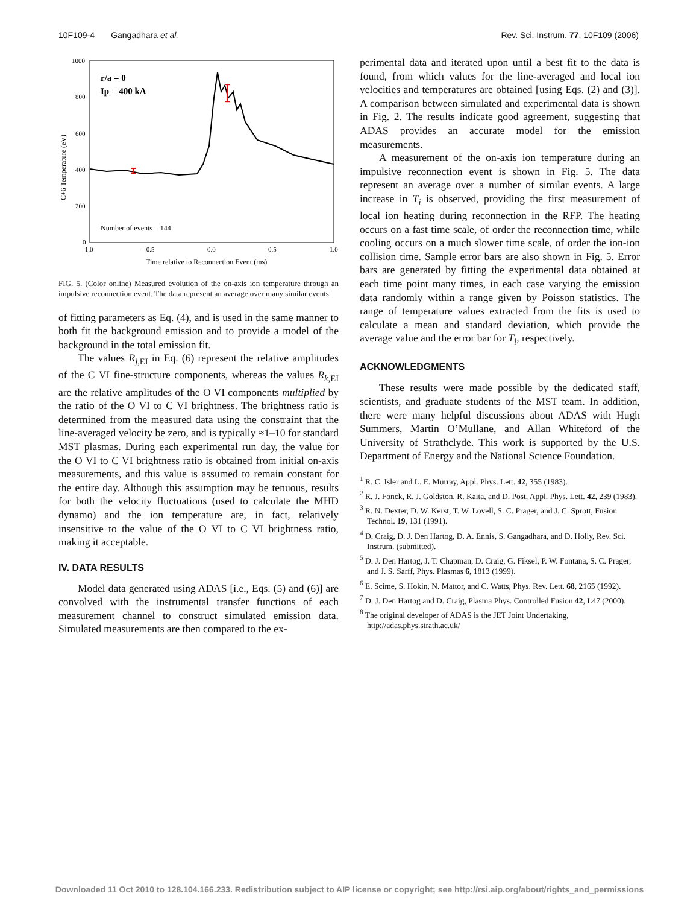10F109-4 Gangadhara et al. Rev. Sci. Instrum. 77, 10F109 (2006)
1000
800
600
400
200
0
-1.0
-0.5
0.0
0.5
1.0
Time relative to Reconnection Event (ms)
C+6 Temperature (eV)
r/a = 0
Ip = 400 kA
Number of events = 144
FIG. 5. (Color online) Measured evolution of the on-axis ion temperature through an impulsive reconnection event. The data represent an average over many similar events.
of fitting parameters as Eq. (4), and is used in the same manner to both fit the background emission and to provide a model of the background in the total emission fit.
The values R<sub>j,EI</sub> in Eq. (6) represent the relative amplitudes of the C VI fine-structure components, whereas the values R<sub>k,EI</sub> are the relative amplitudes of the O VI components multiplied by the ratio of the O VI to C VI brightness. The brightness ratio is determined from the measured data using the constraint that the line-averaged velocity be zero, and is typically ≈1–10 for standard MST plasmas. During each experimental run day, the value for the O VI to C VI brightness ratio is obtained from initial on-axis measurements, and this value is assumed to remain constant for the entire day. Although this assumption may be tenuous, results for both the velocity fluctuations (used to calculate the MHD dynamo) and the ion temperature are, in fact, relatively insensitive to the value of the O VI to C VI brightness ratio, making it acceptable.
IV. DATA RESULTS
Model data generated using ADAS [i.e., Eqs. (5) and (6)] are convolved with the instrumental transfer functions of each measurement channel to construct simulated emission data. Simulated measurements are then compared to the ex-
perimental data and iterated upon until a best fit to the data is found, from which values for the line-averaged and local ion velocities and temperatures are obtained [using Eqs. (2) and (3)]. A comparison between simulated and experimental data is shown in Fig. 2. The results indicate good agreement, suggesting that ADAS provides an accurate model for the emission measurements.
A measurement of the on-axis ion temperature during an impulsive reconnection event is shown in Fig. 5. The data represent an average over a number of similar events. A large increase in T<sub>i</sub> is observed, providing the first measurement of local ion heating during reconnection in the RFP. The heating occurs on a fast time scale, of order the reconnection time, while cooling occurs on a much slower time scale, of order the ion-ion collision time. Sample error bars are also shown in Fig. 5. Error bars are generated by fitting the experimental data obtained at each time point many times, in each case varying the emission data randomly within a range given by Poisson statistics. The range of temperature values extracted from the fits is used to calculate a mean and standard deviation, which provide the average value and the error bar for T<sub>i</sub>, respectively.
ACKNOWLEDGMENTS
These results were made possible by the dedicated staff, scientists, and graduate students of the MST team. In addition, there were many helpful discussions about ADAS with Hugh Summers, Martin O’Mullane, and Allan Whiteford of the University of Strathclyde. This work is supported by the U.S. Department of Energy and the National Science Foundation.
<sup>1</sup> R. C. Isler and L. E. Murray, Appl. Phys. Lett. 42, 355 (1983).
<sup>2</sup> R. J. Fonck, R. J. Goldston, R. Kaita, and D. Post, Appl. Phys. Lett. 42, 239 (1983).
<sup>3</sup> R. N. Dexter, D. W. Kerst, T. W. Lovell, S. C. Prager, and J. C. Sprott, Fusion Technol. 19, 131 (1991).
<sup>4</sup> D. Craig, D. J. Den Hartog, D. A. Ennis, S. Gangadhara, and D. Holly, Rev. Sci. Instrum. (submitted).
<sup>5</sup> D. J. Den Hartog, J. T. Chapman, D. Craig, G. Fiksel, P. W. Fontana, S. C. Prager, and J. S. Sarff, Phys. Plasmas 6, 1813 (1999).
<sup>6</sup> E. Scime, S. Hokin, N. Mattor, and C. Watts, Phys. Rev. Lett. 68, 2165 (1992).
<sup>7</sup> D. J. Den Hartog and D. Craig, Plasma Phys. Controlled Fusion 42, L47 (2000).
<sup>8</sup> The original developer of ADAS is the JET Joint Undertaking, http://adas.phys.strath.ac.uk/
Downloaded 11 Oct 2010 to 128.104.166.233. Redistribution subject to AIP license or copyright; see http://rsi.aip.org/about/rights_and_permissions